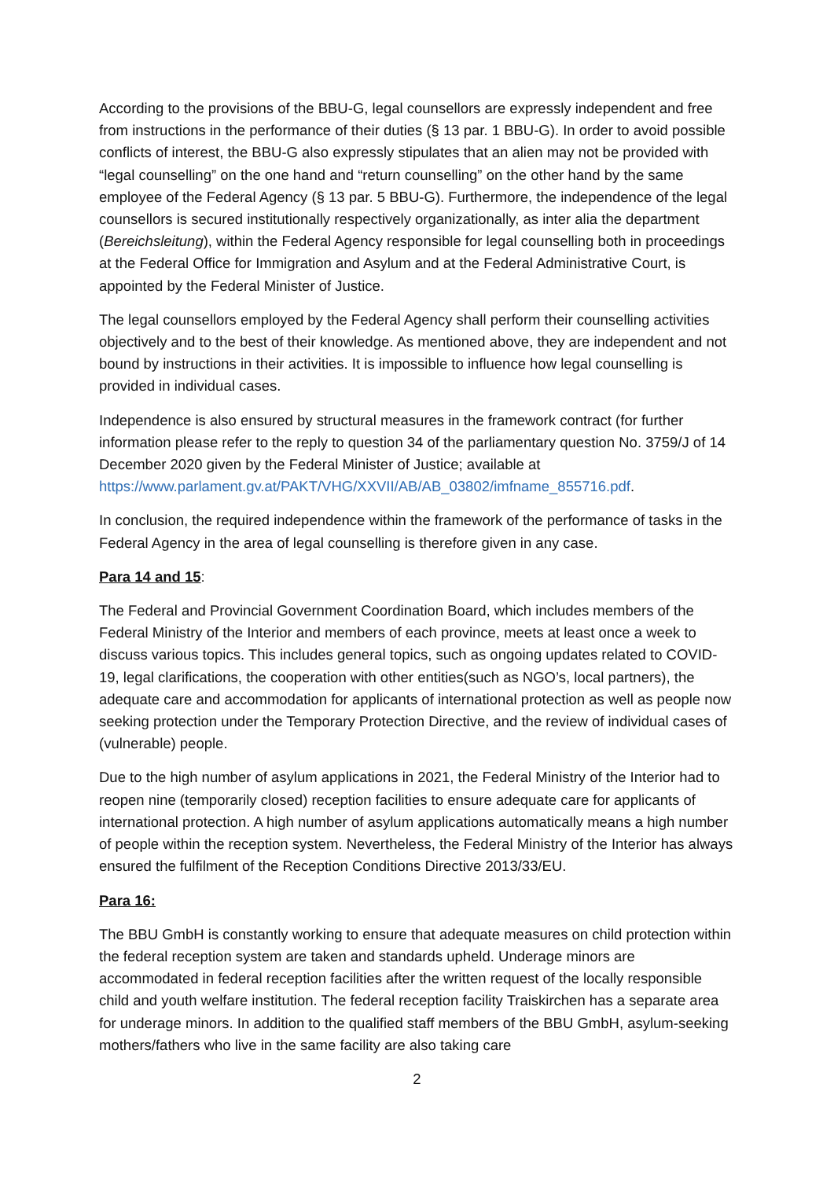According to the provisions of the BBU-G, legal counsellors are expressly independent and free from instructions in the performance of their duties (§ 13 par. 1 BBU-G). In order to avoid possible conflicts of interest, the BBU-G also expressly stipulates that an alien may not be provided with “legal counselling” on the one hand and “return counselling” on the other hand by the same employee of the Federal Agency (§ 13 par. 5 BBU-G). Furthermore, the independence of the legal counsellors is secured institutionally respectively organizationally, as inter alia the department (Bereichsleitung), within the Federal Agency responsible for legal counselling both in proceedings at the Federal Office for Immigration and Asylum and at the Federal Administrative Court, is appointed by the Federal Minister of Justice.
The legal counsellors employed by the Federal Agency shall perform their counselling activities objectively and to the best of their knowledge. As mentioned above, they are independent and not bound by instructions in their activities. It is impossible to influence how legal counselling is provided in individual cases.
Independence is also ensured by structural measures in the framework contract (for further information please refer to the reply to question 34 of the parliamentary question No. 3759/J of 14 December 2020 given by the Federal Minister of Justice; available at https://www.parlament.gv.at/PAKT/VHG/XXVII/AB/AB_03802/imfname_855716.pdf.
In conclusion, the required independence within the framework of the performance of tasks in the Federal Agency in the area of legal counselling is therefore given in any case.
Para 14 and 15:
The Federal and Provincial Government Coordination Board, which includes members of the Federal Ministry of the Interior and members of each province, meets at least once a week to discuss various topics. This includes general topics, such as ongoing updates related to COVID-19, legal clarifications, the cooperation with other entities(such as NGO’s, local partners), the adequate care and accommodation for applicants of international protection as well as people now seeking protection under the Temporary Protection Directive, and the review of individual cases of (vulnerable) people.
Due to the high number of asylum applications in 2021, the Federal Ministry of the Interior had to reopen nine (temporarily closed) reception facilities to ensure adequate care for applicants of international protection. A high number of asylum applications automatically means a high number of people within the reception system. Nevertheless, the Federal Ministry of the Interior has always ensured the fulfilment of the Reception Conditions Directive 2013/33/EU.
Para 16:
The BBU GmbH is constantly working to ensure that adequate measures on child protection within the federal reception system are taken and standards upheld. Underage minors are accommodated in federal reception facilities after the written request of the locally responsible child and youth welfare institution. The federal reception facility Traiskirchen has a separate area for underage minors. In addition to the qualified staff members of the BBU GmbH, asylum-seeking mothers/fathers who live in the same facility are also taking care
2